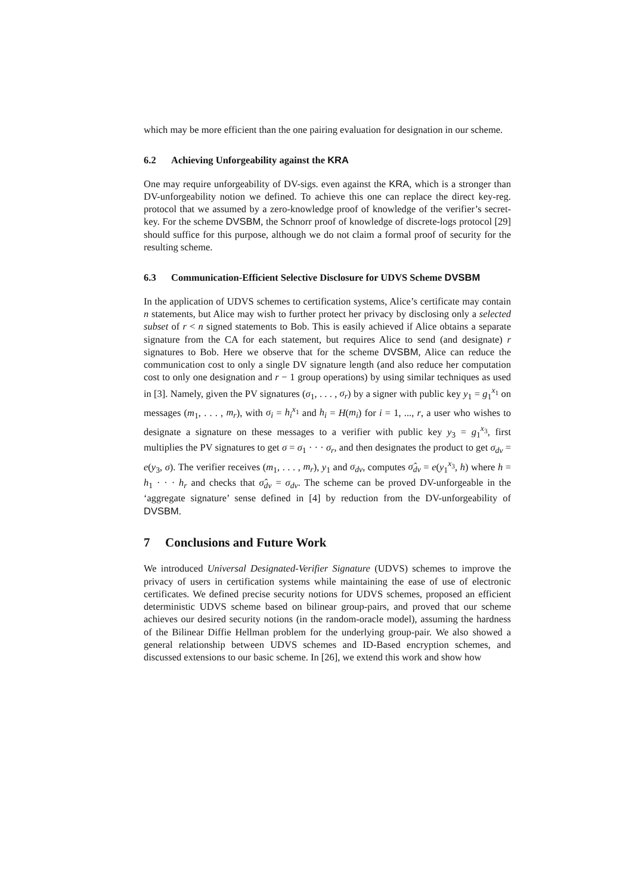which may be more efficient than the one pairing evaluation for designation in our scheme.
6.2 Achieving Unforgeability against the KRA
One may require unforgeability of DV-sigs. even against the KRA, which is a stronger than DV-unforgeability notion we defined. To achieve this one can replace the direct key-reg. protocol that we assumed by a zero-knowledge proof of knowledge of the verifier’s secret-key. For the scheme DVSBM, the Schnorr proof of knowledge of discrete-logs protocol [29] should suffice for this purpose, although we do not claim a formal proof of security for the resulting scheme.
6.3 Communication-Efficient Selective Disclosure for UDVS Scheme DVSBM
In the application of UDVS schemes to certification systems, Alice’s certificate may contain n statements, but Alice may wish to further protect her privacy by disclosing only a selected subset of r < n signed statements to Bob. This is easily achieved if Alice obtains a separate signature from the CA for each statement, but requires Alice to send (and designate) r signatures to Bob. Here we observe that for the scheme DVSBM, Alice can reduce the communication cost to only a single DV signature length (and also reduce her computation cost to only one designation and r − 1 group operations) by using similar techniques as used in [3]. Namely, given the PV signatures (σ<sub>1</sub>, . . . , σ<sub>r</sub>) by a signer with public key y<sub>1</sub> = g<sub>1</sub><sup>x<sub>1</sub></sup> on messages (m<sub>1</sub>, . . . , m<sub>r</sub>), with σ<sub>i</sub> = h<sub>i</sub><sup>x<sub>1</sub></sup> and h<sub>i</sub> = H(m<sub>i</sub>) for i = 1, ..., r, a user who wishes to designate a signature on these messages to a verifier with public key y<sub>3</sub> = g<sub>1</sub><sup>x<sub>3</sub></sup>, first multiplies the PV signatures to get σ = σ<sub>1</sub> · · · σ<sub>r</sub>, and then designates the product to get σ<sub>dv</sub> = e(y<sub>3</sub>, σ). The verifier receives (m<sub>1</sub>, . . . , m<sub>r</sub>), y<sub>1</sub> and σ<sub>dv</sub>, computes σ̂<sub>dv</sub> = e(y<sub>1</sub><sup>x<sub>3</sub></sup>, h) where h = h<sub>1</sub> · · · h<sub>r</sub> and checks that σ̂<sub>dv</sub> = σ<sub>dv</sub>. The scheme can be proved DV-unforgeable in the ‘aggregate signature’ sense defined in [4] by reduction from the DV-unforgeability of DVSBM.
7 Conclusions and Future Work
We introduced Universal Designated-Verifier Signature (UDVS) schemes to improve the privacy of users in certification systems while maintaining the ease of use of electronic certificates. We defined precise security notions for UDVS schemes, proposed an efficient deterministic UDVS scheme based on bilinear group-pairs, and proved that our scheme achieves our desired security notions (in the random-oracle model), assuming the hardness of the Bilinear Diffie Hellman problem for the underlying group-pair. We also showed a general relationship between UDVS schemes and ID-Based encryption schemes, and discussed extensions to our basic scheme. In [26], we extend this work and show how